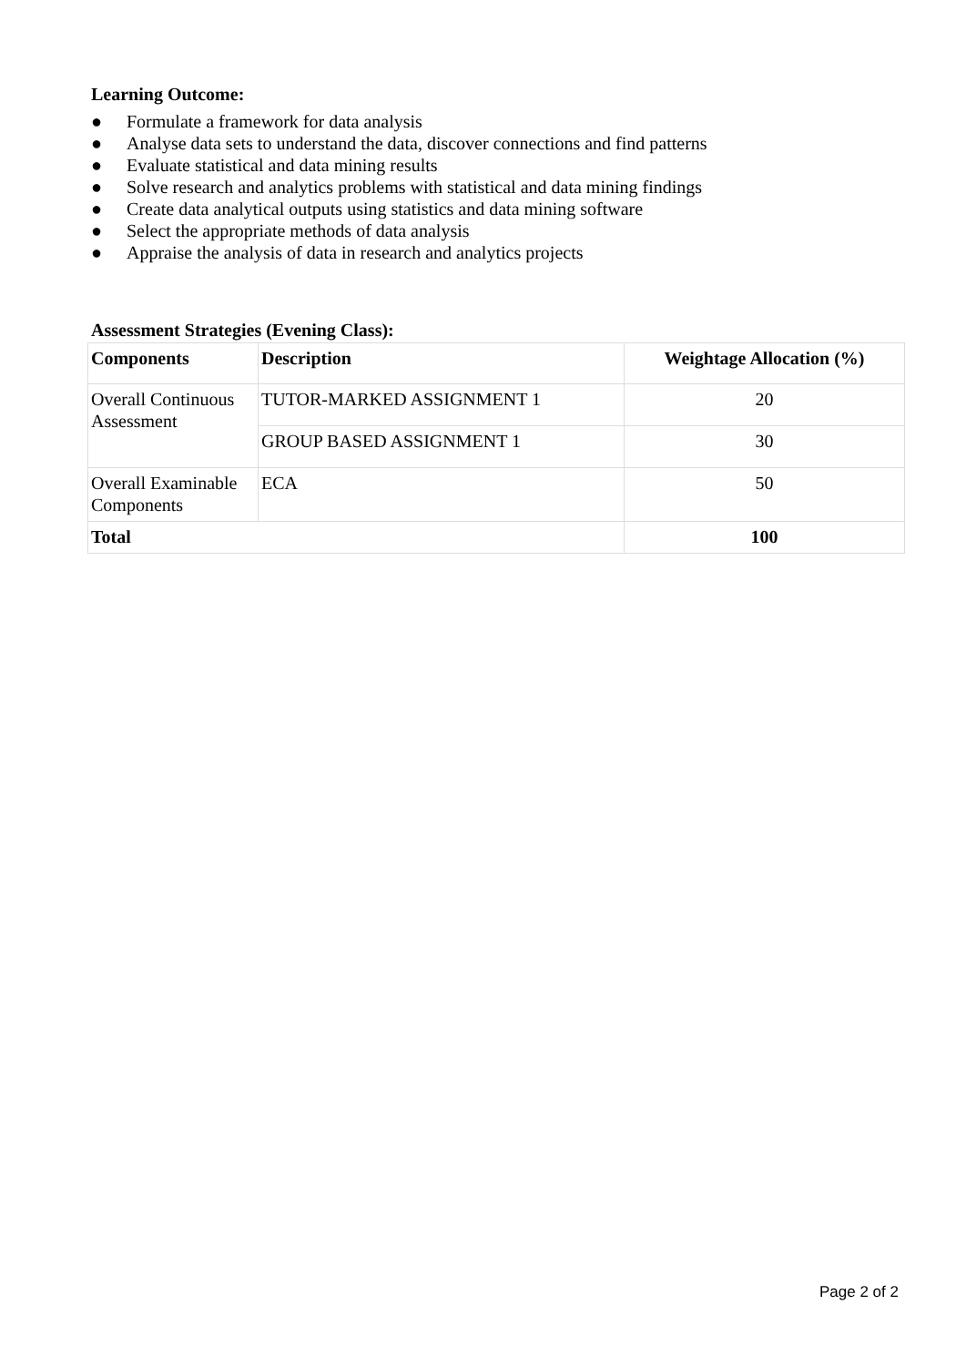Learning Outcome:
● Formulate a framework for data analysis
● Analyse data sets to understand the data, discover connections and find patterns
● Evaluate statistical and data mining results
● Solve research and analytics problems with statistical and data mining findings
● Create data analytical outputs using statistics and data mining software
● Select the appropriate methods of data analysis
● Appraise the analysis of data in research and analytics projects
Assessment Strategies (Evening Class):
| Components | Description | Weightage Allocation (%) |
| --- | --- | --- |
| Overall Continuous Assessment | TUTOR-MARKED ASSIGNMENT 1 | 20 |
| | GROUP BASED ASSIGNMENT 1 | 30 |
| Overall Examinable Components | ECA | 50 |
| Total | | 100 |
Page 2 of 2